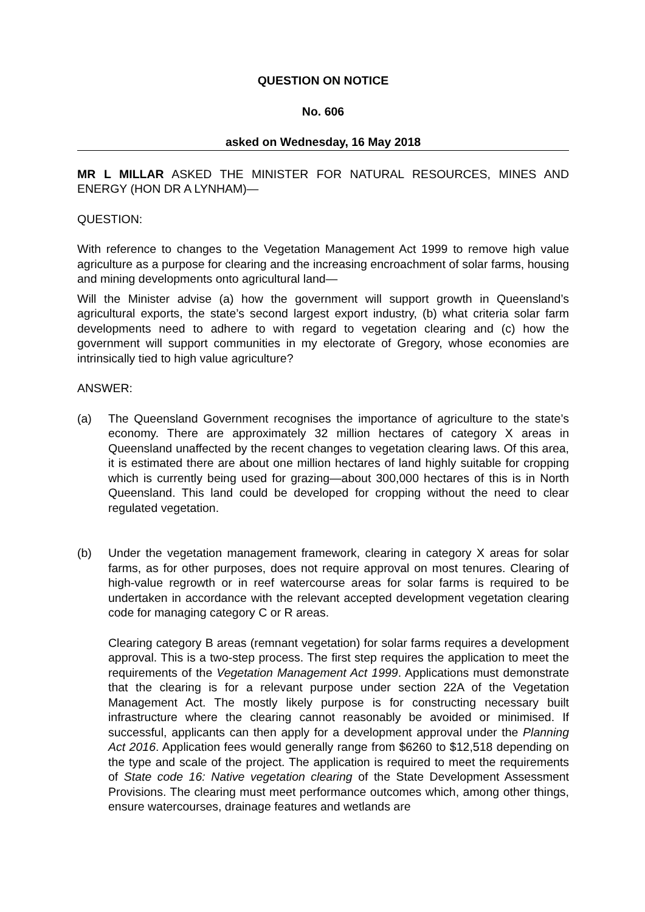QUESTION ON NOTICE
No. 606
asked on Wednesday, 16 May 2018
MR L MILLAR ASKED THE MINISTER FOR NATURAL RESOURCES, MINES AND ENERGY (HON DR A LYNHAM)—
QUESTION:
With reference to changes to the Vegetation Management Act 1999 to remove high value agriculture as a purpose for clearing and the increasing encroachment of solar farms, housing and mining developments onto agricultural land—
Will the Minister advise (a) how the government will support growth in Queensland’s agricultural exports, the state’s second largest export industry, (b) what criteria solar farm developments need to adhere to with regard to vegetation clearing and (c) how the government will support communities in my electorate of Gregory, whose economies are intrinsically tied to high value agriculture?
ANSWER:
(a) The Queensland Government recognises the importance of agriculture to the state’s economy. There are approximately 32 million hectares of category X areas in Queensland unaffected by the recent changes to vegetation clearing laws. Of this area, it is estimated there are about one million hectares of land highly suitable for cropping which is currently being used for grazing—about 300,000 hectares of this is in North Queensland. This land could be developed for cropping without the need to clear regulated vegetation.
(b) Under the vegetation management framework, clearing in category X areas for solar farms, as for other purposes, does not require approval on most tenures. Clearing of high-value regrowth or in reef watercourse areas for solar farms is required to be undertaken in accordance with the relevant accepted development vegetation clearing code for managing category C or R areas.
Clearing category B areas (remnant vegetation) for solar farms requires a development approval. This is a two-step process. The first step requires the application to meet the requirements of the Vegetation Management Act 1999. Applications must demonstrate that the clearing is for a relevant purpose under section 22A of the Vegetation Management Act. The mostly likely purpose is for constructing necessary built infrastructure where the clearing cannot reasonably be avoided or minimised. If successful, applicants can then apply for a development approval under the Planning Act 2016. Application fees would generally range from $6260 to $12,518 depending on the type and scale of the project. The application is required to meet the requirements of State code 16: Native vegetation clearing of the State Development Assessment Provisions. The clearing must meet performance outcomes which, among other things, ensure watercourses, drainage features and wetlands are